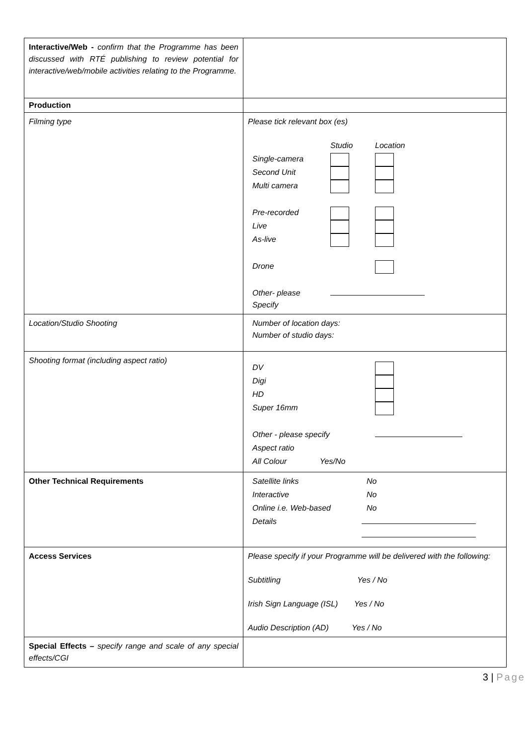| Interactive/Web - confirm that the Programme has been discussed with RTÉ publishing to review potential for interactive/web/mobile activities relating to the Programme. | |
| Production | |
| Filming type | Please tick relevant box (es) / / Studio / Location / / Single-camera / / / / Second Unit / / / / Multi camera / / / / Pre-recorded / / / / Live / / / / As-live / / / / Drone / / / / Other- please Specify / / / |
| Location/Studio Shooting | Number of location days: Number of studio days: |
| Shooting format (including aspect ratio) | / DV / / / Digi / / / HD / / / Super 16mm / / / Other - please specify / / / Aspect ratio / / / All Colour Yes/No / / |
| Other Technical Requirements | / Satellite links / No / / Interactive / No / / Online i.e. Web-based / No / / Details / / |
| Access Services | Please specify if your Programme will be delivered with the following: Subtitling Yes / No Irish Sign Language (ISL) Yes / No Audio Description (AD) Yes / No |
| Special Effects – specify range and scale of any special effects/CGI | |
3 | Page